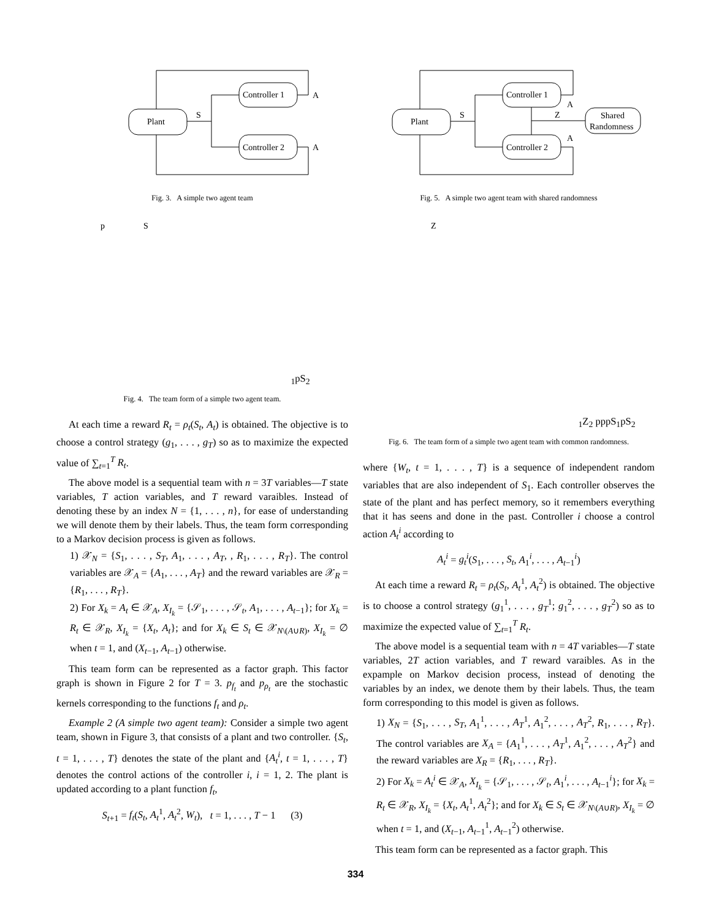Plant
Controller 1
Controller 2
S
A
A
Fig. 3. A simple two agent team
p
S1
p
S2
Fig. 4. The team form of a simple two agent team.
At each time a reward R<sub>t</sub> = ρ<sub>t</sub>(S<sub>t</sub>, A<sub>t</sub>) is obtained. The objective is to choose a control strategy (g<sub>1</sub>, . . . , g<sub>T</sub>) so as to maximize the expected value of ∑<sub>t=1</sub><sup>T</sup> R<sub>t</sub>.
The above model is a sequential team with n = 3T variables—T state variables, T action variables, and T reward varaibles. Instead of denoting these by an index N = {1, . . . , n}, for ease of understanding we will denote them by their labels. Thus, the team form corresponding to a Markov decision process is given as follows.
1) 𝒳<sub>N</sub> = {S<sub>1</sub>, . . . , S<sub>T</sub>, A<sub>1</sub>, . . . , A<sub>T</sub>, , R<sub>1</sub>, . . . , R<sub>T</sub>}. The control variables are 𝒳<sub>A</sub> = {A<sub>1</sub>, . . . , A<sub>T</sub>} and the reward variables are 𝒳<sub>R</sub> = {R<sub>1</sub>, . . . , R<sub>T</sub>}.
2) For X<sub>k</sub> = A<sub>t</sub> ∈ 𝒳<sub>A</sub>, X<sub>I<sub>k</sub></sub> = {𝒮<sub>1</sub>, . . . , 𝒮<sub>t</sub>, A<sub>1</sub>, . . . , A<sub>t−1</sub>}; for X<sub>k</sub> = R<sub>t</sub> ∈ 𝒳<sub>R</sub>, X<sub>I<sub>k</sub></sub> = {X<sub>t</sub>, A<sub>t</sub>}; and for X<sub>k</sub> ∈ S<sub>t</sub> ∈ 𝒳<sub>N\(A∪R)</sub>, X<sub>I<sub>k</sub></sub> = ∅ when t = 1, and (X<sub>t−1</sub>, A<sub>t−1</sub>) otherwise.
This team form can be represented as a factor graph. This factor graph is shown in Figure 2 for T = 3. p<sub>f<sub>t</sub></sub> and p<sub>ρ<sub>t</sub></sub> are the stochastic kernels corresponding to the functions f<sub>t</sub> and ρ<sub>t</sub>.
Example 2 (A simple two agent team): Consider a simple two agent team, shown in Figure 3, that consists of a plant and two controller. {S<sub>t</sub>, t = 1, . . . , T} denotes the state of the plant and {A<sub>t</sub><sup>i</sup>, t = 1, . . . , T} denotes the control actions of the controller i, i = 1, 2. The plant is updated according to a plant function f<sub>t</sub>,
S<sub>t+1</sub> = f<sub>t</sub>(S<sub>t</sub>, A<sub>t</sub><sup>1</sup>, A<sub>t</sub><sup>2</sup>, W<sub>t</sub>), t = 1, . . . , T − 1 (3)
Plant
Controller 1
Controller 2
Shared
Randomness
S
Z
A
A
Fig. 5. A simple two agent team with shared randomness
Z1
Z2
p
p
p
S1
p
S2
Fig. 6. The team form of a simple two agent team with common randomness.
where {W<sub>t</sub>, t = 1, . . . , T} is a sequence of independent random variables that are also independent of S<sub>1</sub>. Each controller observes the state of the plant and has perfect memory, so it remembers everything that it has seens and done in the past. Controller i choose a control action A<sub>t</sub><sup>i</sup> according to
A<sub>t</sub><sup>i</sup> = g<sub>t</sub><sup>i</sup>(S<sub>1</sub>, . . . , S<sub>t</sub>, A<sub>1</sub><sup>i</sup>, . . . , A<sub>t−1</sub><sup>i</sup>)
At each time a reward R<sub>t</sub> = ρ<sub>t</sub>(S<sub>t</sub>, A<sub>t</sub><sup>1</sup>, A<sub>t</sub><sup>2</sup>) is obtained. The objective is to choose a control strategy (g<sub>1</sub><sup>1</sup>, . . . , g<sub>T</sub><sup>1</sup>; g<sub>1</sub><sup>2</sup>, . . . , g<sub>T</sub><sup>2</sup>) so as to maximize the expected value of ∑<sub>t=1</sub><sup>T</sup> R<sub>t</sub>.
The above model is a sequential team with n = 4T variables—T state variables, 2T action variables, and T reward varaibles. As in the expample on Markov decision process, instead of denoting the variables by an index, we denote them by their labels. Thus, the team form corresponding to this model is given as follows.
1) X<sub>N</sub> = {S<sub>1</sub>, . . . , S<sub>T</sub>, A<sub>1</sub><sup>1</sup>, . . . , A<sub>T</sub><sup>1</sup>, A<sub>1</sub><sup>2</sup>, . . . , A<sub>T</sub><sup>2</sup>, R<sub>1</sub>, . . . , R<sub>T</sub>}. The control variables are X<sub>A</sub> = {A<sub>1</sub><sup>1</sup>, . . . , A<sub>T</sub><sup>1</sup>, A<sub>1</sub><sup>2</sup>, . . . , A<sub>T</sub><sup>2</sup>} and the reward variables are X<sub>R</sub> = {R<sub>1</sub>, . . . , R<sub>T</sub>}.
2) For X<sub>k</sub> = A<sub>t</sub><sup>i</sup> ∈ 𝒳<sub>A</sub>, X<sub>I<sub>k</sub></sub> = {𝒮<sub>1</sub>, . . . , 𝒮<sub>t</sub>, A<sub>1</sub><sup>i</sup>, . . . , A<sub>t−1</sub><sup>i</sup>}; for X<sub>k</sub> = R<sub>t</sub> ∈ 𝒳<sub>R</sub>, X<sub>I<sub>k</sub></sub> = {X<sub>t</sub>, A<sub>t</sub><sup>1</sup>, A<sub>t</sub><sup>2</sup>}; and for X<sub>k</sub> ∈ S<sub>t</sub> ∈ 𝒳<sub>N\(A∪R)</sub>, X<sub>I<sub>k</sub></sub> = ∅ when t = 1, and (X<sub>t−1</sub>, A<sub>t−1</sub><sup>1</sup>, A<sub>t−1</sub><sup>2</sup>) otherwise.
This team form can be represented as a factor graph. This
334